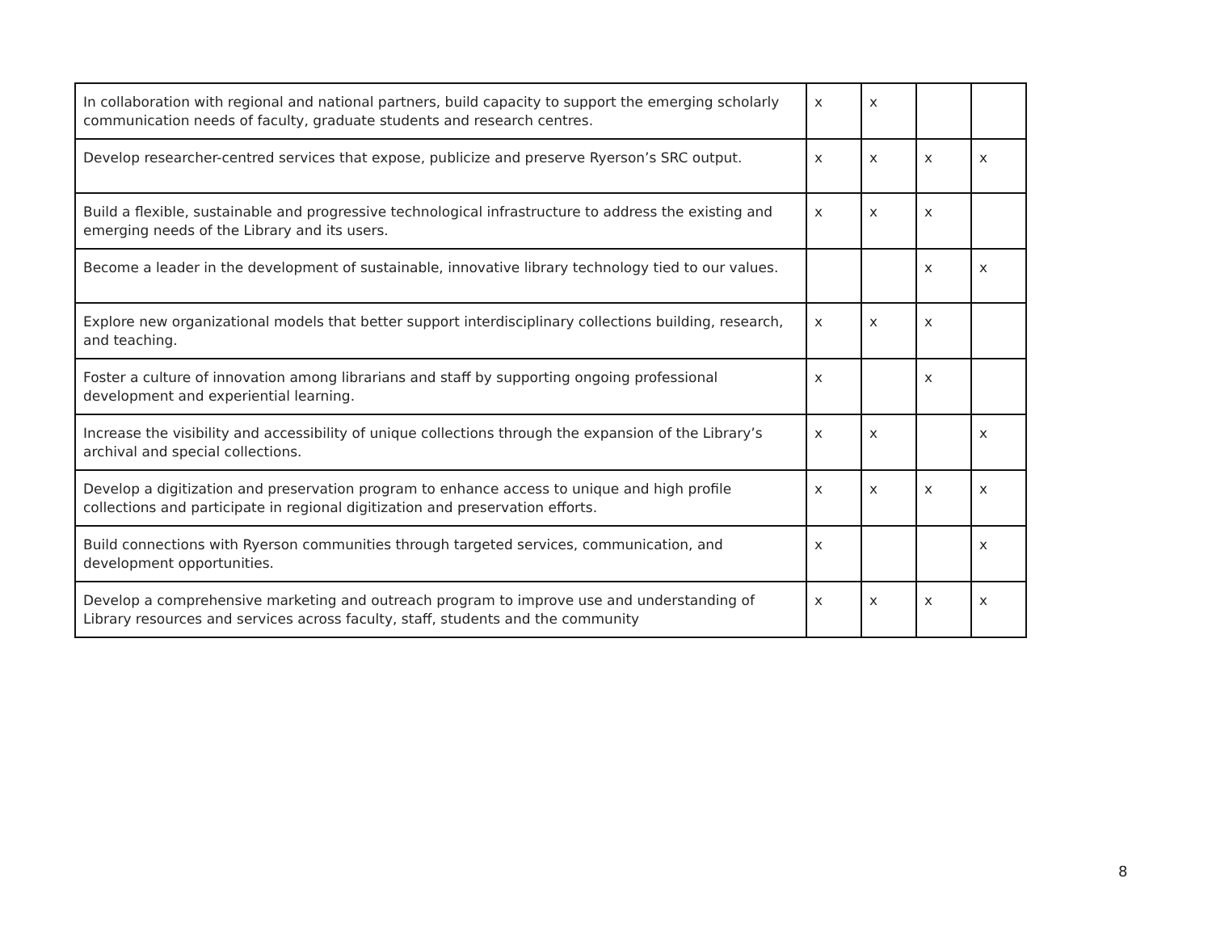| In collaboration with regional and national partners, build capacity to support the emerging scholarly communication needs of faculty, graduate students and research centres. | x | x | | |
| Develop researcher-centred services that expose, publicize and preserve Ryerson’s SRC output. | x | x | x | x |
| Build a flexible, sustainable and progressive technological infrastructure to address the existing and emerging needs of the Library and its users. | x | x | x | |
| Become a leader in the development of sustainable, innovative library technology tied to our values. | | | x | x |
| Explore new organizational models that better support interdisciplinary collections building, research, and teaching. | x | x | x | |
| Foster a culture of innovation among librarians and staff by supporting ongoing professional development and experiential learning. | x | | x | |
| Increase the visibility and accessibility of unique collections through the expansion of the Library’s archival and special collections. | x | x | | x |
| Develop a digitization and preservation program to enhance access to unique and high profile collections and participate in regional digitization and preservation efforts. | x | x | x | x |
| Build connections with Ryerson communities through targeted services, communication, and development opportunities. | x | | | x |
| Develop a comprehensive marketing and outreach program to improve use and understanding of Library resources and services across faculty, staff, students and the community | x | x | x | x |
8